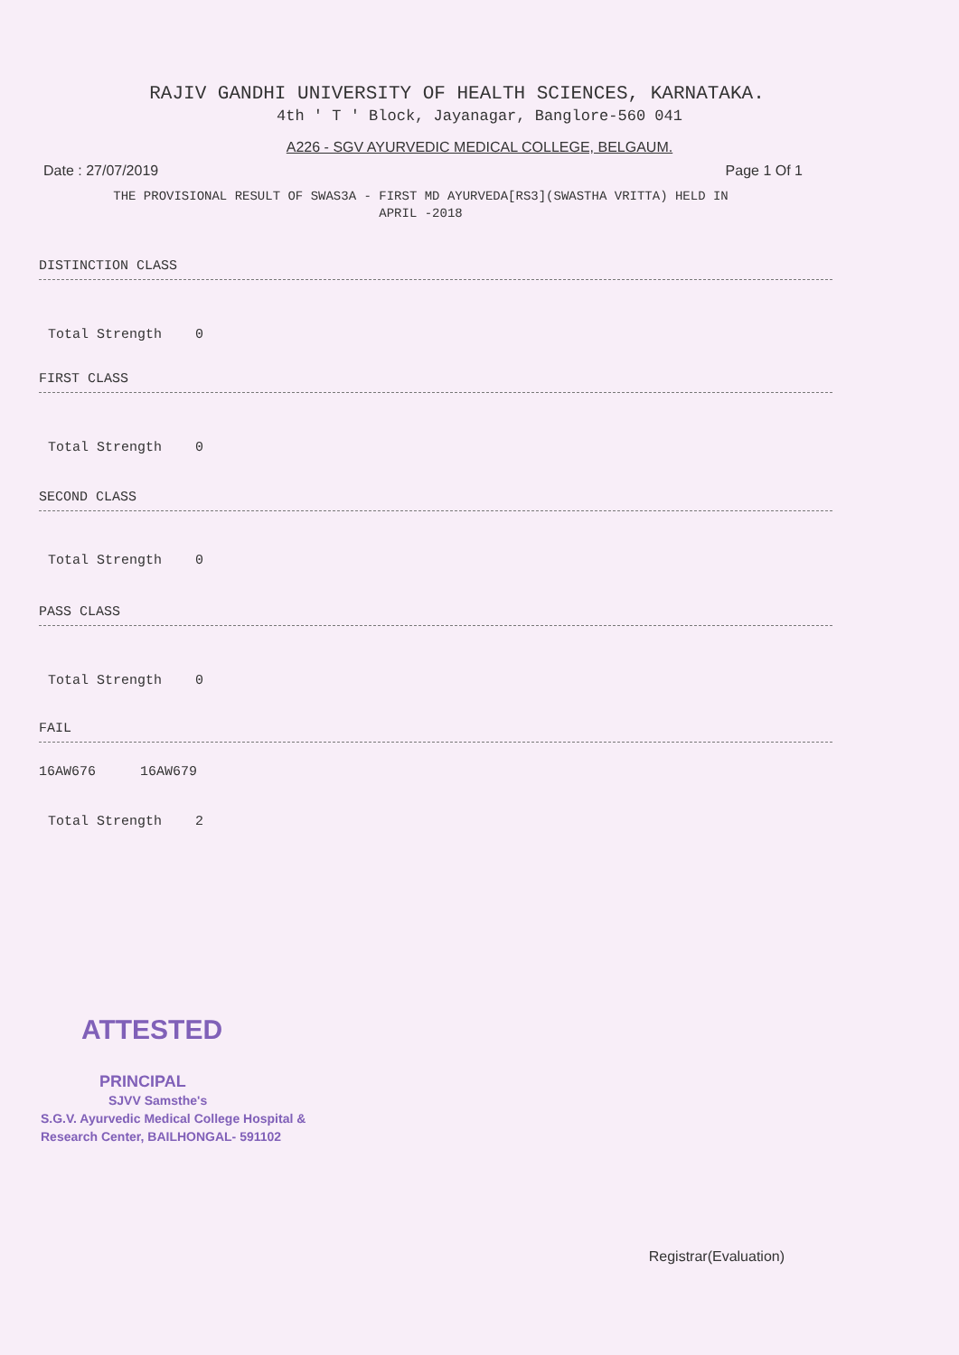RAJIV GANDHI UNIVERSITY OF HEALTH SCIENCES, KARNATAKA.
4th ' T ' Block, Jayanagar, Banglore-560 041
A226 - SGV AYURVEDIC MEDICAL COLLEGE, BELGAUM.
Date : 27/07/2019 Page 1 Of 1
THE PROVISIONAL RESULT OF SWAS3A - FIRST MD AYURVEDA[RS3](SWASTHA VRITTA) HELD IN
APRIL -2018
DISTINCTION CLASS
Total Strength 0
FIRST CLASS
Total Strength 0
SECOND CLASS
Total Strength 0
PASS CLASS
Total Strength 0
FAIL
16AW676 16AW679
Total Strength 2
ATTESTED
PRINCIPAL
SJVV Samsthe's
S.G.V. Ayurvedic Medical College Hospital &
Research Center, BAILHONGAL- 591102
Registrar(Evaluation)